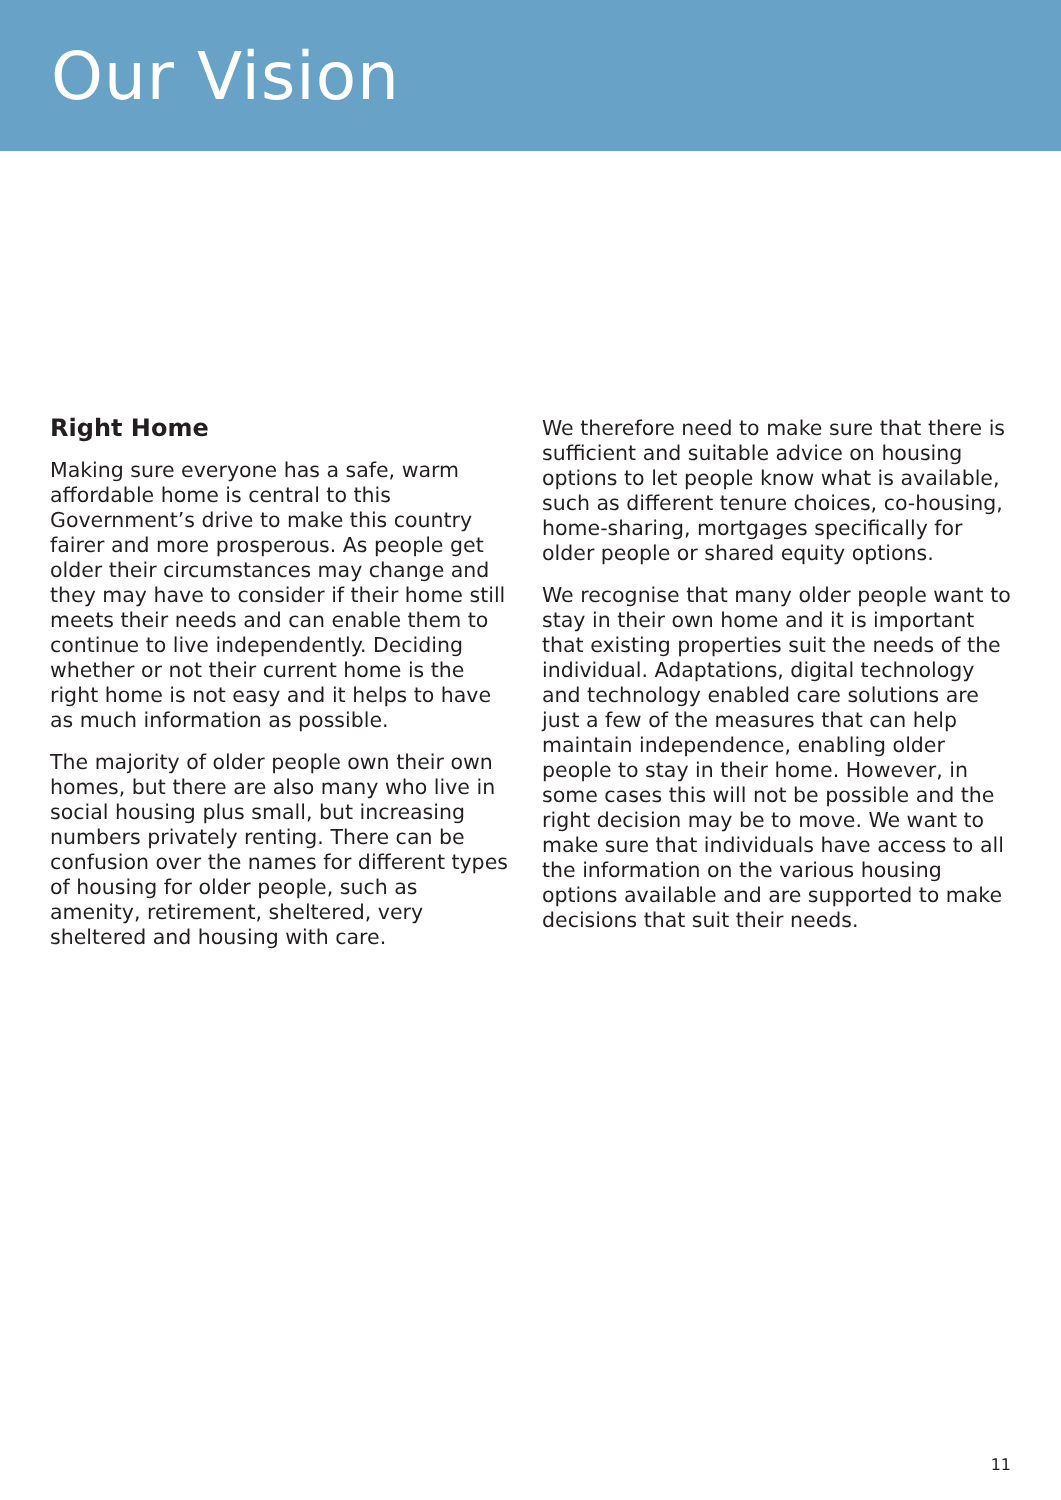Our Vision
Right Home
Making sure everyone has a safe, warm affordable home is central to this Government’s drive to make this country fairer and more prosperous. As people get older their circumstances may change and they may have to consider if their home still meets their needs and can enable them to continue to live independently. Deciding whether or not their current home is the right home is not easy and it helps to have as much information as possible.
The majority of older people own their own homes, but there are also many who live in social housing plus small, but increasing numbers privately renting. There can be confusion over the names for different types of housing for older people, such as amenity, retirement, sheltered, very sheltered and housing with care.
We therefore need to make sure that there is sufficient and suitable advice on housing options to let people know what is available, such as different tenure choices, co-housing, home-sharing, mortgages specifically for older people or shared equity options.
We recognise that many older people want to stay in their own home and it is important that existing properties suit the needs of the individual. Adaptations, digital technology and technology enabled care solutions are just a few of the measures that can help maintain independence, enabling older people to stay in their home. However, in some cases this will not be possible and the right decision may be to move. We want to make sure that individuals have access to all the information on the various housing options available and are supported to make decisions that suit their needs.
11